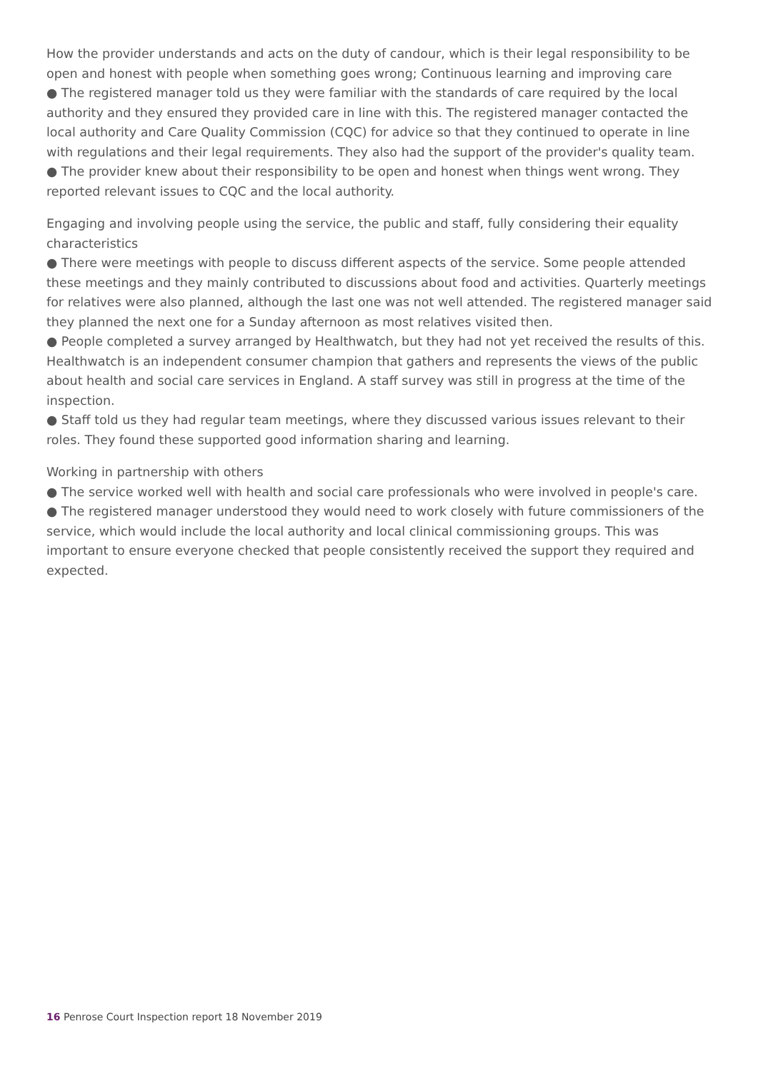How the provider understands and acts on the duty of candour, which is their legal responsibility to be open and honest with people when something goes wrong; Continuous learning and improving care
● The registered manager told us they were familiar with the standards of care required by the local authority and they ensured they provided care in line with this. The registered manager contacted the local authority and Care Quality Commission (CQC) for advice so that they continued to operate in line with regulations and their legal requirements. They also had the support of the provider's quality team.
● The provider knew about their responsibility to be open and honest when things went wrong. They reported relevant issues to CQC and the local authority.
Engaging and involving people using the service, the public and staff, fully considering their equality characteristics
● There were meetings with people to discuss different aspects of the service. Some people attended these meetings and they mainly contributed to discussions about food and activities. Quarterly meetings for relatives were also planned, although the last one was not well attended. The registered manager said they planned the next one for a Sunday afternoon as most relatives visited then.
● People completed a survey arranged by Healthwatch, but they had not yet received the results of this. Healthwatch is an independent consumer champion that gathers and represents the views of the public about health and social care services in England. A staff survey was still in progress at the time of the inspection.
● Staff told us they had regular team meetings, where they discussed various issues relevant to their roles. They found these supported good information sharing and learning.
Working in partnership with others
● The service worked well with health and social care professionals who were involved in people's care.
● The registered manager understood they would need to work closely with future commissioners of the service, which would include the local authority and local clinical commissioning groups. This was important to ensure everyone checked that people consistently received the support they required and expected.
16 Penrose Court Inspection report 18 November 2019